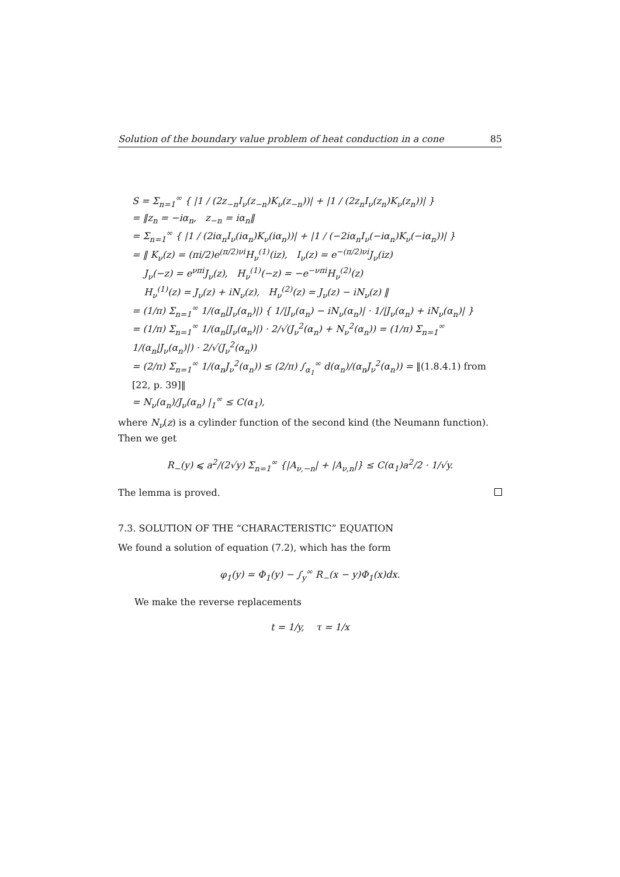Solution of the boundary value problem of heat conduction in a cone 85
S = Σ<sub>n=1</sub><sup>∞</sup> { |1 / (2z<sub>−n</sub>I<sub>ν</sub>(z<sub>−n</sub>)K<sub>ν</sub>(z<sub>−n</sub>))| + |1 / (2z<sub>n</sub>I<sub>ν</sub>(z<sub>n</sub>)K<sub>ν</sub>(z<sub>n</sub>))| }
= ‖z<sub>n</sub> = −iα<sub>n</sub>, z<sub>−n</sub> = iα<sub>n</sub>‖
= Σ<sub>n=1</sub><sup>∞</sup> { |1 / (2iα<sub>n</sub>I<sub>ν</sub>(iα<sub>n</sub>)K<sub>ν</sub>(iα<sub>n</sub>))| + |1 / (−2iα<sub>n</sub>I<sub>ν</sub>(−iα<sub>n</sub>)K<sub>ν</sub>(−iα<sub>n</sub>))| }
= ‖ K<sub>ν</sub>(z) = (πi/2)e<sup>(π/2)νi</sup>H<sub>ν</sub><sup>(1)</sup>(iz), I<sub>ν</sub>(z) = e<sup>−(π/2)νi</sup>J<sub>ν</sub>(iz)
J<sub>ν</sub>(−z) = e<sup>νπi</sup>J<sub>ν</sub>(z), H<sub>ν</sub><sup>(1)</sup>(−z) = −e<sup>−νπi</sup>H<sub>ν</sub><sup>(2)</sup>(z)
H<sub>ν</sub><sup>(1)</sup>(z) = J<sub>ν</sub>(z) + iN<sub>ν</sub>(z), H<sub>ν</sub><sup>(2)</sup>(z) = J<sub>ν</sub>(z) − iN<sub>ν</sub>(z) ‖
= (1/π) Σ<sub>n=1</sub><sup>∞</sup> 1/(α<sub>n</sub>|J<sub>ν</sub>(α<sub>n</sub>)|) { 1/|J<sub>ν</sub>(α<sub>n</sub>) − iN<sub>ν</sub>(α<sub>n</sub>)| · 1/|J<sub>ν</sub>(α<sub>n</sub>) + iN<sub>ν</sub>(α<sub>n</sub>)| }
= (1/π) Σ<sub>n=1</sub><sup>∞</sup> 1/(α<sub>n</sub>|J<sub>ν</sub>(α<sub>n</sub>)|) · 2/√(J<sub>ν</sub><sup>2</sup>(α<sub>n</sub>) + N<sub>ν</sub><sup>2</sup>(α<sub>n</sub>)) = (1/π) Σ<sub>n=1</sub><sup>∞</sup> 1/(α<sub>n</sub>|J<sub>ν</sub>(α<sub>n</sub>)|) · 2/√(J<sub>ν</sub><sup>2</sup>(α<sub>n</sub>))
= (2/π) Σ<sub>n=1</sub><sup>∞</sup> 1/(α<sub>n</sub>J<sub>ν</sub><sup>2</sup>(α<sub>n</sub>)) ≤ (2/π) ∫<sub>α<sub>1</sub></sub><sup>∞</sup> d(α<sub>n</sub>)/(α<sub>n</sub>J<sub>ν</sub><sup>2</sup>(α<sub>n</sub>)) = ‖(1.8.4.1) from [22, p. 39]‖
= N<sub>ν</sub>(α<sub>n</sub>)/J<sub>ν</sub>(α<sub>n</sub>) |<sub>1</sub><sup>∞</sup> ≤ C(α<sub>1</sub>),
where N<sub>ν</sub>(z) is a cylinder function of the second kind (the Neumann function). Then we get
R<sub>−</sub>(y) ⩽ a<sup>2</sup>/(2√y) Σ<sub>n=1</sub><sup>∞</sup> {|A<sub>ν,−n</sub>| + |A<sub>ν,n</sub>|} ≤ C(α<sub>1</sub>)a<sup>2</sup>/2 · 1/√y.
The lemma is proved.
7.3. SOLUTION OF THE “CHARACTERISTIC” EQUATION
We found a solution of equation (7.2), which has the form
φ<sub>1</sub>(y) = Φ<sub>1</sub>(y) − ∫<sub>y</sub><sup>∞</sup> R<sub>−</sub>(x − y)Φ<sub>1</sub>(x)dx.
We make the reverse replacements
t = 1/y, τ = 1/x